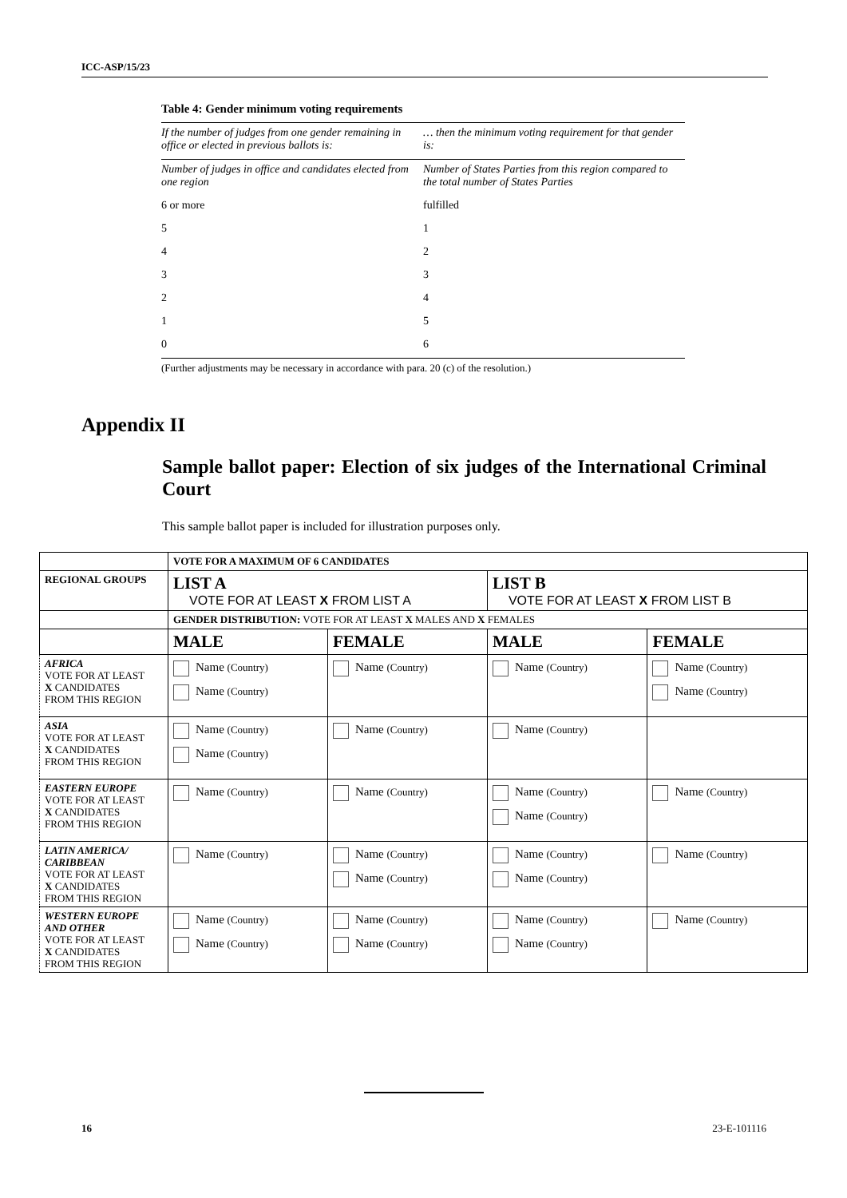ICC-ASP/15/23
Table 4: Gender minimum voting requirements
| If the number of judges from one gender remaining in office or elected in previous ballots is: | … then the minimum voting requirement for that gender is: |
| Number of judges in office and candidates elected from one region | Number of States Parties from this region compared to the total number of States Parties |
| 6 or more | fulfilled |
| 5 | 1 |
| 4 | 2 |
| 3 | 3 |
| 2 | 4 |
| 1 | 5 |
| 0 | 6 |
(Further adjustments may be necessary in accordance with para. 20 (c) of the resolution.)
Appendix II
Sample ballot paper: Election of six judges of the International Criminal Court
This sample ballot paper is included for illustration purposes only.
| | VOTE FOR A MAXIMUM OF 6 CANDIDATES | | | |
| REGIONAL GROUPS | LIST A VOTE FOR AT LEAST X FROM LIST A | | LIST B VOTE FOR AT LEAST X FROM LIST B | |
| | GENDER DISTRIBUTION: VOTE FOR AT LEAST X MALES AND X FEMALES | | | |
| | MALE | FEMALE | MALE | FEMALE |
| AFRICA VOTE FOR AT LEAST X CANDIDATES FROM THIS REGION | Name (Country) Name (Country) | Name (Country) | Name (Country) | Name (Country) Name (Country) |
| ASIA VOTE FOR AT LEAST X CANDIDATES FROM THIS REGION | Name (Country) Name (Country) | Name (Country) | Name (Country) | |
| EASTERN EUROPE VOTE FOR AT LEAST X CANDIDATES FROM THIS REGION | Name (Country) | Name (Country) | Name (Country) Name (Country) | Name (Country) |
| LATIN AMERICA/ CARIBBEAN VOTE FOR AT LEAST X CANDIDATES FROM THIS REGION | Name (Country) | Name (Country) Name (Country) | Name (Country) Name (Country) | Name (Country) |
| WESTERN EUROPE AND OTHER VOTE FOR AT LEAST X CANDIDATES FROM THIS REGION | Name (Country) Name (Country) | Name (Country) Name (Country) | Name (Country) Name (Country) | Name (Country) |
16 23-E-101116